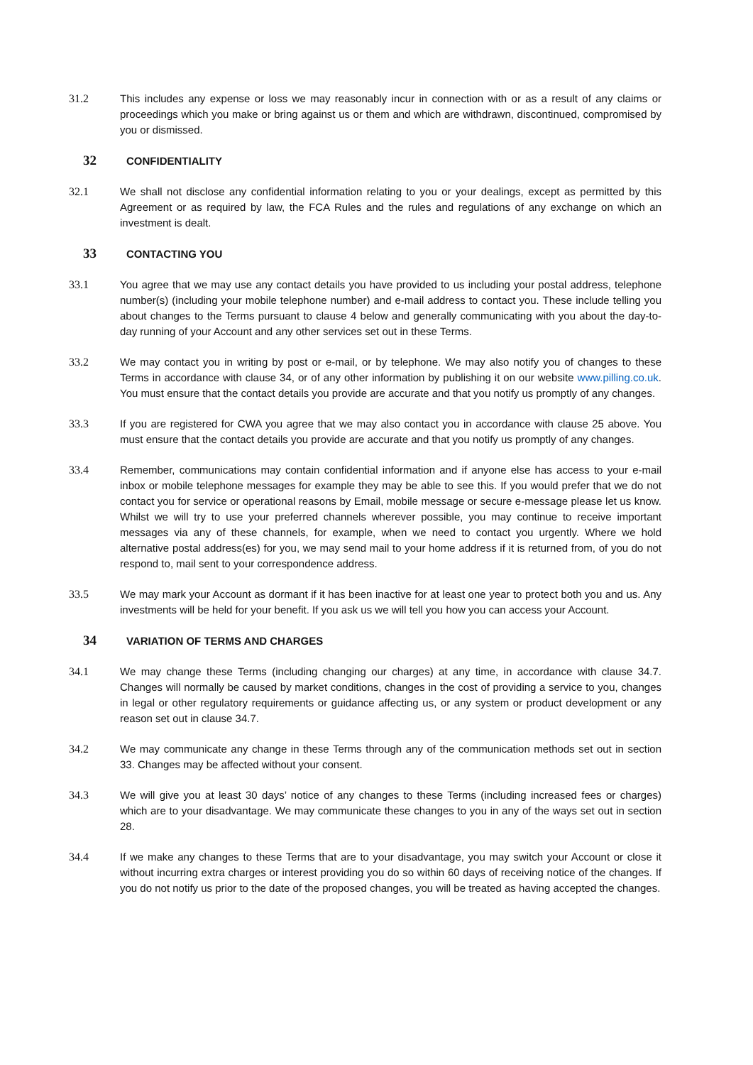31.2 This includes any expense or loss we may reasonably incur in connection with or as a result of any claims or proceedings which you make or bring against us or them and which are withdrawn, discontinued, compromised by you or dismissed.
32
CONFIDENTIALITY
32.1 We shall not disclose any confidential information relating to you or your dealings, except as permitted by this Agreement or as required by law, the FCA Rules and the rules and regulations of any exchange on which an investment is dealt.
33
CONTACTING YOU
33.1 You agree that we may use any contact details you have provided to us including your postal address, telephone number(s) (including your mobile telephone number) and e-mail address to contact you. These include telling you about changes to the Terms pursuant to clause 4 below and generally communicating with you about the day-to-day running of your Account and any other services set out in these Terms.
33.2 We may contact you in writing by post or e-mail, or by telephone. We may also notify you of changes to these Terms in accordance with clause 34, or of any other information by publishing it on our website www.pilling.co.uk. You must ensure that the contact details you provide are accurate and that you notify us promptly of any changes.
33.3 If you are registered for CWA you agree that we may also contact you in accordance with clause 25 above. You must ensure that the contact details you provide are accurate and that you notify us promptly of any changes.
33.4 Remember, communications may contain confidential information and if anyone else has access to your e-mail inbox or mobile telephone messages for example they may be able to see this. If you would prefer that we do not contact you for service or operational reasons by Email, mobile message or secure e-message please let us know. Whilst we will try to use your preferred channels wherever possible, you may continue to receive important messages via any of these channels, for example, when we need to contact you urgently. Where we hold alternative postal address(es) for you, we may send mail to your home address if it is returned from, of you do not respond to, mail sent to your correspondence address.
33.5 We may mark your Account as dormant if it has been inactive for at least one year to protect both you and us. Any investments will be held for your benefit. If you ask us we will tell you how you can access your Account.
34
VARIATION OF TERMS AND CHARGES
34.1 We may change these Terms (including changing our charges) at any time, in accordance with clause 34.7. Changes will normally be caused by market conditions, changes in the cost of providing a service to you, changes in legal or other regulatory requirements or guidance affecting us, or any system or product development or any reason set out in clause 34.7.
34.2 We may communicate any change in these Terms through any of the communication methods set out in section 33. Changes may be affected without your consent.
34.3 We will give you at least 30 days’ notice of any changes to these Terms (including increased fees or charges) which are to your disadvantage. We may communicate these changes to you in any of the ways set out in section 28.
34.4 If we make any changes to these Terms that are to your disadvantage, you may switch your Account or close it without incurring extra charges or interest providing you do so within 60 days of receiving notice of the changes. If you do not notify us prior to the date of the proposed changes, you will be treated as having accepted the changes.